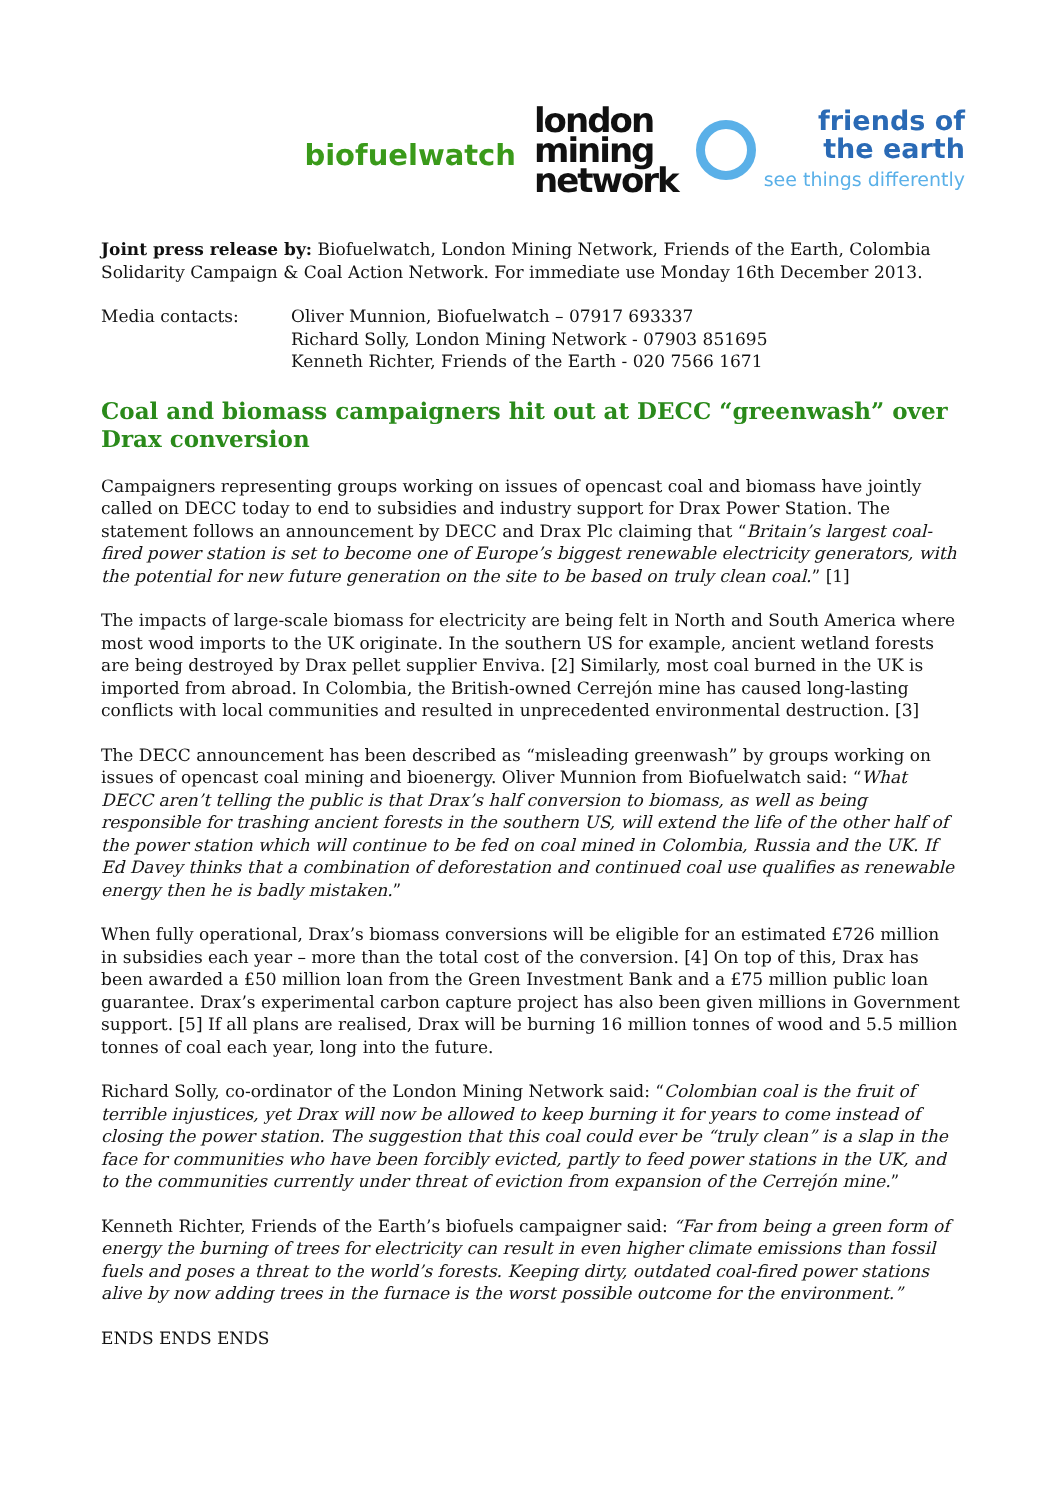biofuelwatch
london
mining
network
friends of
the earth
see things differently
Joint press release by: Biofuelwatch, London Mining Network, Friends of the Earth, Colombia Solidarity Campaign & Coal Action Network. For immediate use Monday 16th December 2013.
Media contacts: Oliver Munnion, Biofuelwatch – 07917 693337
Richard Solly, London Mining Network - 07903 851695
Kenneth Richter, Friends of the Earth - 020 7566 1671
Coal and biomass campaigners hit out at DECC “greenwash” over Drax conversion
Campaigners representing groups working on issues of opencast coal and biomass have jointly called on DECC today to end to subsidies and industry support for Drax Power Station. The statement follows an announcement by DECC and Drax Plc claiming that “Britain’s largest coal-fired power station is set to become one of Europe’s biggest renewable electricity generators, with the potential for new future generation on the site to be based on truly clean coal.” [1]
The impacts of large-scale biomass for electricity are being felt in North and South America where most wood imports to the UK originate. In the southern US for example, ancient wetland forests are being destroyed by Drax pellet supplier Enviva. [2] Similarly, most coal burned in the UK is imported from abroad. In Colombia, the British-owned Cerrejón mine has caused long-lasting conflicts with local communities and resulted in unprecedented environmental destruction. [3]
The DECC announcement has been described as “misleading greenwash” by groups working on issues of opencast coal mining and bioenergy. Oliver Munnion from Biofuelwatch said: “What DECC aren’t telling the public is that Drax’s half conversion to biomass, as well as being responsible for trashing ancient forests in the southern US, will extend the life of the other half of the power station which will continue to be fed on coal mined in Colombia, Russia and the UK. If Ed Davey thinks that a combination of deforestation and continued coal use qualifies as renewable energy then he is badly mistaken.”
When fully operational, Drax’s biomass conversions will be eligible for an estimated £726 million in subsidies each year – more than the total cost of the conversion. [4] On top of this, Drax has been awarded a £50 million loan from the Green Investment Bank and a £75 million public loan guarantee. Drax’s experimental carbon capture project has also been given millions in Government support. [5] If all plans are realised, Drax will be burning 16 million tonnes of wood and 5.5 million tonnes of coal each year, long into the future.
Richard Solly, co-ordinator of the London Mining Network said: “Colombian coal is the fruit of terrible injustices, yet Drax will now be allowed to keep burning it for years to come instead of closing the power station. The suggestion that this coal could ever be “truly clean” is a slap in the face for communities who have been forcibly evicted, partly to feed power stations in the UK, and to the communities currently under threat of eviction from expansion of the Cerrejón mine.”
Kenneth Richter, Friends of the Earth’s biofuels campaigner said: “Far from being a green form of energy the burning of trees for electricity can result in even higher climate emissions than fossil fuels and poses a threat to the world’s forests. Keeping dirty, outdated coal-fired power stations alive by now adding trees in the furnace is the worst possible outcome for the environment.”
ENDS ENDS ENDS